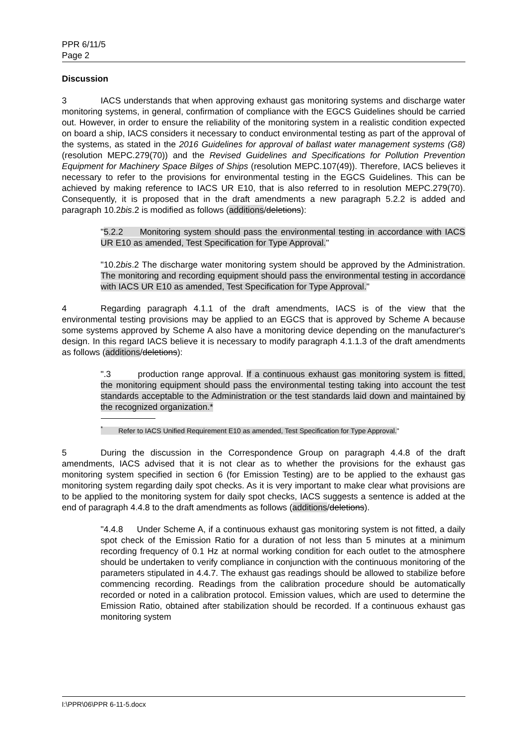PPR 6/11/5
Page 2
Discussion
3 IACS understands that when approving exhaust gas monitoring systems and discharge water monitoring systems, in general, confirmation of compliance with the EGCS Guidelines should be carried out. However, in order to ensure the reliability of the monitoring system in a realistic condition expected on board a ship, IACS considers it necessary to conduct environmental testing as part of the approval of the systems, as stated in the 2016 Guidelines for approval of ballast water management systems (G8) (resolution MEPC.279(70)) and the Revised Guidelines and Specifications for Pollution Prevention Equipment for Machinery Space Bilges of Ships (resolution MEPC.107(49)). Therefore, IACS believes it necessary to refer to the provisions for environmental testing in the EGCS Guidelines. This can be achieved by making reference to IACS UR E10, that is also referred to in resolution MEPC.279(70). Consequently, it is proposed that in the draft amendments a new paragraph 5.2.2 is added and paragraph 10.2bis.2 is modified as follows (additions/deletions):
"5.2.2 Monitoring system should pass the environmental testing in accordance with IACS UR E10 as amended, Test Specification for Type Approval."
"10.2bis.2 The discharge water monitoring system should be approved by the Administration. The monitoring and recording equipment should pass the environmental testing in accordance with IACS UR E10 as amended, Test Specification for Type Approval."
4 Regarding paragraph 4.1.1 of the draft amendments, IACS is of the view that the environmental testing provisions may be applied to an EGCS that is approved by Scheme A because some systems approved by Scheme A also have a monitoring device depending on the manufacturer's design. In this regard IACS believe it is necessary to modify paragraph 4.1.1.3 of the draft amendments as follows (additions/deletions):
".3 production range approval. If a continuous exhaust gas monitoring system is fitted, the monitoring equipment should pass the environmental testing taking into account the test standards acceptable to the Administration or the test standards laid down and maintained by the recognized organization.*
<sup>*</sup> Refer to IACS Unified Requirement E10 as amended, Test Specification for Type Approval."
5 During the discussion in the Correspondence Group on paragraph 4.4.8 of the draft amendments, IACS advised that it is not clear as to whether the provisions for the exhaust gas monitoring system specified in section 6 (for Emission Testing) are to be applied to the exhaust gas monitoring system regarding daily spot checks. As it is very important to make clear what provisions are to be applied to the monitoring system for daily spot checks, IACS suggests a sentence is added at the end of paragraph 4.4.8 to the draft amendments as follows (additions/deletions).
"4.4.8 Under Scheme A, if a continuous exhaust gas monitoring system is not fitted, a daily spot check of the Emission Ratio for a duration of not less than 5 minutes at a minimum recording frequency of 0.1 Hz at normal working condition for each outlet to the atmosphere should be undertaken to verify compliance in conjunction with the continuous monitoring of the parameters stipulated in 4.4.7. The exhaust gas readings should be allowed to stabilize before commencing recording. Readings from the calibration procedure should be automatically recorded or noted in a calibration protocol. Emission values, which are used to determine the Emission Ratio, obtained after stabilization should be recorded. If a continuous exhaust gas monitoring system
I:\PPR\06\PPR 6-11-5.docx